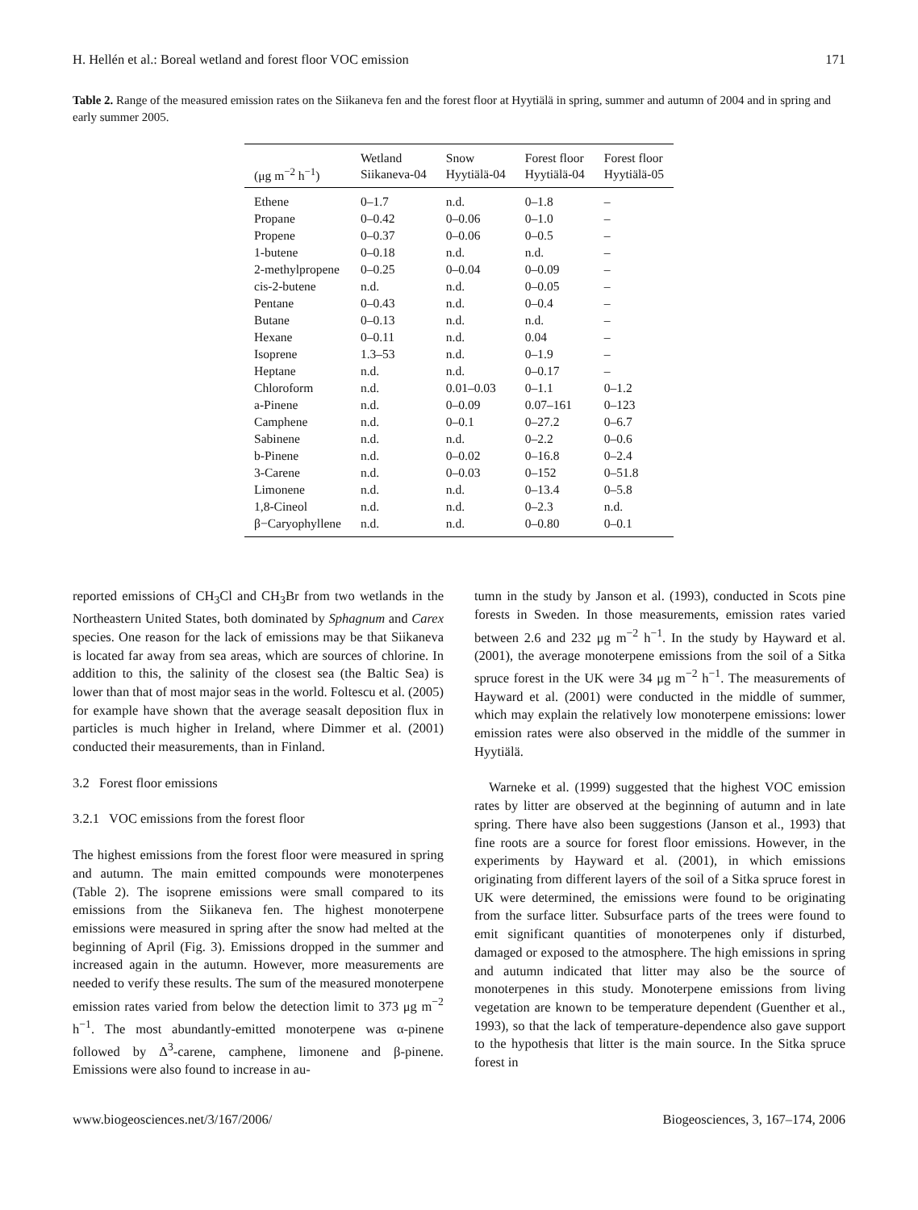H. Hellén et al.: Boreal wetland and forest floor VOC emission 171
Table 2. Range of the measured emission rates on the Siikaneva fen and the forest floor at Hyytiälä in spring, summer and autumn of 2004 and in spring and early summer 2005.
| (μg m<sup>−2</sup> h<sup>−1</sup>) | Wetland Siikaneva-04 | Snow Hyytiälä-04 | Forest floor Hyytiälä-04 | Forest floor Hyytiälä-05 |
| --- | --- | --- | --- | --- |
| Ethene | 0–1.7 | n.d. | 0–1.8 | – |
| Propane | 0–0.42 | 0–0.06 | 0–1.0 | – |
| Propene | 0–0.37 | 0–0.06 | 0–0.5 | – |
| 1-butene | 0–0.18 | n.d. | n.d. | – |
| 2-methylpropene | 0–0.25 | 0–0.04 | 0–0.09 | – |
| cis-2-butene | n.d. | n.d. | 0–0.05 | – |
| Pentane | 0–0.43 | n.d. | 0–0.4 | – |
| Butane | 0–0.13 | n.d. | n.d. | – |
| Hexane | 0–0.11 | n.d. | 0.04 | – |
| Isoprene | 1.3–53 | n.d. | 0–1.9 | – |
| Heptane | n.d. | n.d. | 0–0.17 | – |
| Chloroform | n.d. | 0.01–0.03 | 0–1.1 | 0–1.2 |
| a-Pinene | n.d. | 0–0.09 | 0.07–161 | 0–123 |
| Camphene | n.d. | 0–0.1 | 0–27.2 | 0–6.7 |
| Sabinene | n.d. | n.d. | 0–2.2 | 0–0.6 |
| b-Pinene | n.d. | 0–0.02 | 0–16.8 | 0–2.4 |
| 3-Carene | n.d. | 0–0.03 | 0–152 | 0–51.8 |
| Limonene | n.d. | n.d. | 0–13.4 | 0–5.8 |
| 1,8-Cineol | n.d. | n.d. | 0–2.3 | n.d. |
| β−Caryophyllene | n.d. | n.d. | 0–0.80 | 0–0.1 |
reported emissions of CH<sub>3</sub>Cl and CH<sub>3</sub>Br from two wetlands in the Northeastern United States, both dominated by Sphagnum and Carex species. One reason for the lack of emissions may be that Siikaneva is located far away from sea areas, which are sources of chlorine. In addition to this, the salinity of the closest sea (the Baltic Sea) is lower than that of most major seas in the world. Foltescu et al. (2005) for example have shown that the average seasalt deposition flux in particles is much higher in Ireland, where Dimmer et al. (2001) conducted their measurements, than in Finland.
3.2 Forest floor emissions
3.2.1 VOC emissions from the forest floor
The highest emissions from the forest floor were measured in spring and autumn. The main emitted compounds were monoterpenes (Table 2). The isoprene emissions were small compared to its emissions from the Siikaneva fen. The highest monoterpene emissions were measured in spring after the snow had melted at the beginning of April (Fig. 3). Emissions dropped in the summer and increased again in the autumn. However, more measurements are needed to verify these results. The sum of the measured monoterpene emission rates varied from below the detection limit to 373 μg m<sup>−2</sup> h<sup>−1</sup>. The most abundantly-emitted monoterpene was α-pinene followed by Δ<sup>3</sup>-carene, camphene, limonene and β-pinene. Emissions were also found to increase in au-
tumn in the study by Janson et al. (1993), conducted in Scots pine forests in Sweden. In those measurements, emission rates varied between 2.6 and 232 μg m<sup>−2</sup> h<sup>−1</sup>. In the study by Hayward et al. (2001), the average monoterpene emissions from the soil of a Sitka spruce forest in the UK were 34 μg m<sup>−2</sup> h<sup>−1</sup>. The measurements of Hayward et al. (2001) were conducted in the middle of summer, which may explain the relatively low monoterpene emissions: lower emission rates were also observed in the middle of the summer in Hyytiälä.
Warneke et al. (1999) suggested that the highest VOC emission rates by litter are observed at the beginning of autumn and in late spring. There have also been suggestions (Janson et al., 1993) that fine roots are a source for forest floor emissions. However, in the experiments by Hayward et al. (2001), in which emissions originating from different layers of the soil of a Sitka spruce forest in UK were determined, the emissions were found to be originating from the surface litter. Subsurface parts of the trees were found to emit significant quantities of monoterpenes only if disturbed, damaged or exposed to the atmosphere. The high emissions in spring and autumn indicated that litter may also be the source of monoterpenes in this study. Monoterpene emissions from living vegetation are known to be temperature dependent (Guenther et al., 1993), so that the lack of temperature-dependence also gave support to the hypothesis that litter is the main source. In the Sitka spruce forest in
www.biogeosciences.net/3/167/2006/ Biogeosciences, 3, 167–174, 2006